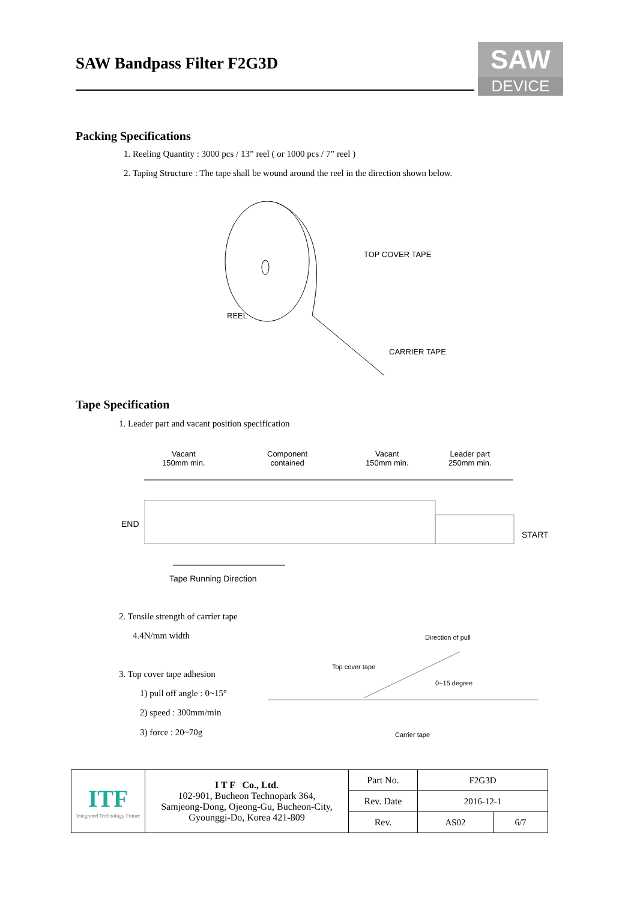SAW Bandpass Filter F2G3D
SAW
DEVICE
Packing Specifications
1. Reeling Quantity : 3000 pcs / 13” reel ( or 1000 pcs / 7” reel )
2. Taping Structure : The tape shall be wound around the reel in the direction shown below.
TOP COVER TAPE
REEL
CARRIER TAPE
Tape Specification
1. Leader part and vacant position specification
Vacant
150mm min.
Component
contained
Vacant
150mm min.
Leader part
250mm min.
END
START
Tape Running Direction
2. Tensile strength of carrier tape
4.4N/mm width
3. Top cover tape adhesion
1) pull off angle : 0~15°
2) speed : 300mm/min
3) force : 20~70g
Direction of pull
Top cover tape
0~15 degree
Carrier tape
| ITF Integrated Technology Future | I T F Co., Ltd. 102-901, Bucheon Technopark 364, Samjeong-Dong, Ojeong-Gu, Bucheon-City, Gyounggi-Do, Korea 421-809 | Part No. | F2G3D | |
| | | Rev. Date | 2016-12-1 | |
| | | Rev. | AS02 | 6/7 |